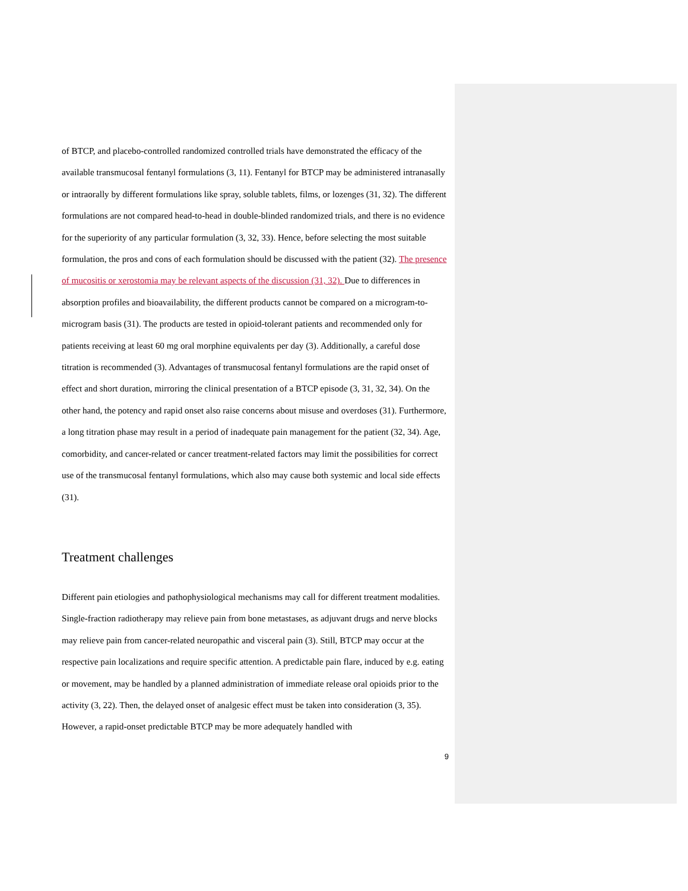of BTCP, and placebo-controlled randomized controlled trials have demonstrated the efficacy of the available transmucosal fentanyl formulations (3, 11). Fentanyl for BTCP may be administered intranasally or intraorally by different formulations like spray, soluble tablets, films, or lozenges (31, 32). The different formulations are not compared head-to-head in double-blinded randomized trials, and there is no evidence for the superiority of any particular formulation (3, 32, 33). Hence, before selecting the most suitable formulation, the pros and cons of each formulation should be discussed with the patient (32). The presence of mucositis or xerostomia may be relevant aspects of the discussion (31, 32). Due to differences in absorption profiles and bioavailability, the different products cannot be compared on a microgram-to-microgram basis (31). The products are tested in opioid-tolerant patients and recommended only for patients receiving at least 60 mg oral morphine equivalents per day (3). Additionally, a careful dose titration is recommended (3). Advantages of transmucosal fentanyl formulations are the rapid onset of effect and short duration, mirroring the clinical presentation of a BTCP episode (3, 31, 32, 34). On the other hand, the potency and rapid onset also raise concerns about misuse and overdoses (31). Furthermore, a long titration phase may result in a period of inadequate pain management for the patient (32, 34). Age, comorbidity, and cancer-related or cancer treatment-related factors may limit the possibilities for correct use of the transmucosal fentanyl formulations, which also may cause both systemic and local side effects (31).
Treatment challenges
Different pain etiologies and pathophysiological mechanisms may call for different treatment modalities. Single-fraction radiotherapy may relieve pain from bone metastases, as adjuvant drugs and nerve blocks may relieve pain from cancer-related neuropathic and visceral pain (3). Still, BTCP may occur at the respective pain localizations and require specific attention. A predictable pain flare, induced by e.g. eating or movement, may be handled by a planned administration of immediate release oral opioids prior to the activity (3, 22). Then, the delayed onset of analgesic effect must be taken into consideration (3, 35). However, a rapid-onset predictable BTCP may be more adequately handled with
9